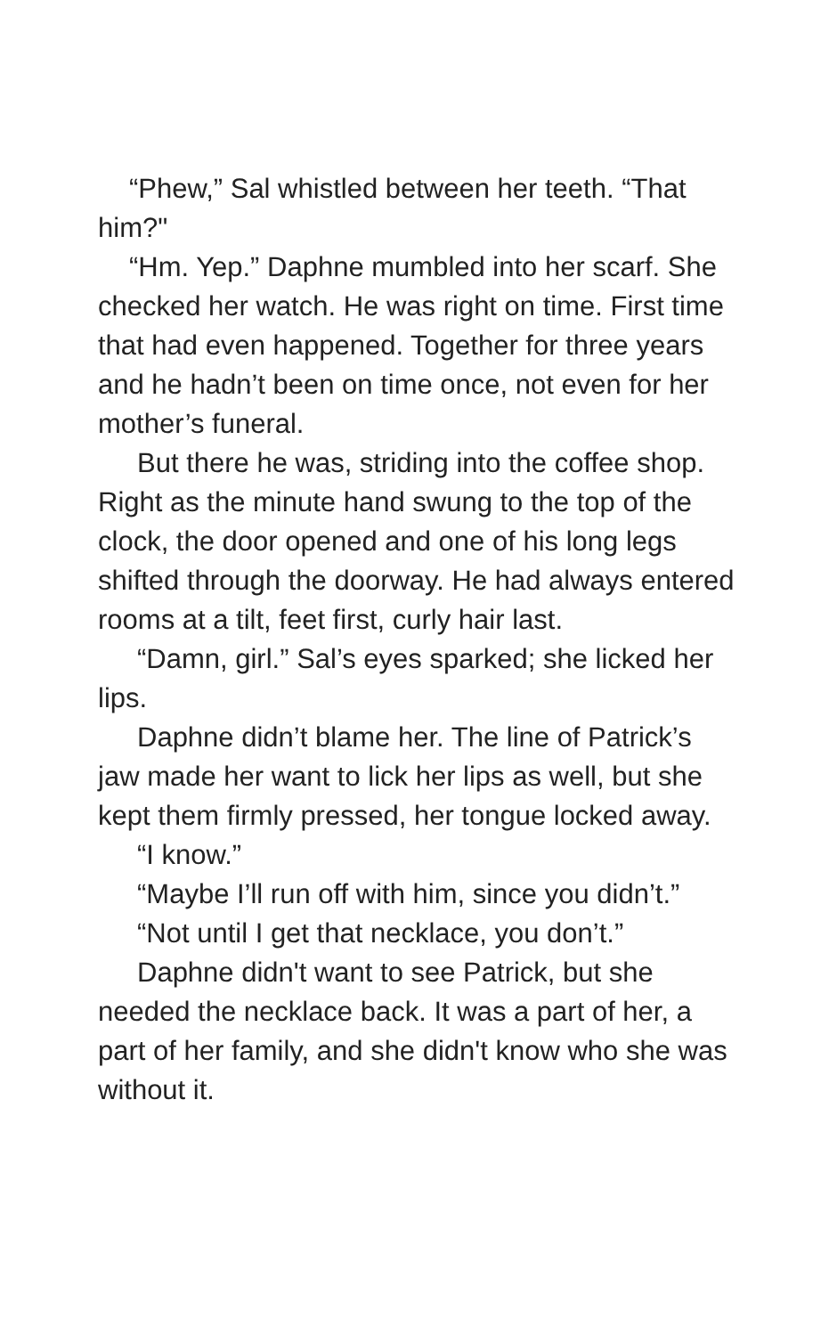“Phew,” Sal whistled between her teeth. “That him?"
“Hm. Yep.” Daphne mumbled into her scarf. She checked her watch. He was right on time. First time that had even happened. Together for three years and he hadn’t been on time once, not even for her mother’s funeral.
But there he was, striding into the coffee shop. Right as the minute hand swung to the top of the clock, the door opened and one of his long legs shifted through the doorway. He had always entered rooms at a tilt, feet first, curly hair last.
“Damn, girl.” Sal’s eyes sparked; she licked her lips.
Daphne didn’t blame her. The line of Patrick’s jaw made her want to lick her lips as well, but she kept them firmly pressed, her tongue locked away.
“I know.”
“Maybe I’ll run off with him, since you didn’t.”
“Not until I get that necklace, you don’t.”
Daphne didn't want to see Patrick, but she needed the necklace back. It was a part of her, a part of her family, and she didn't know who she was without it.